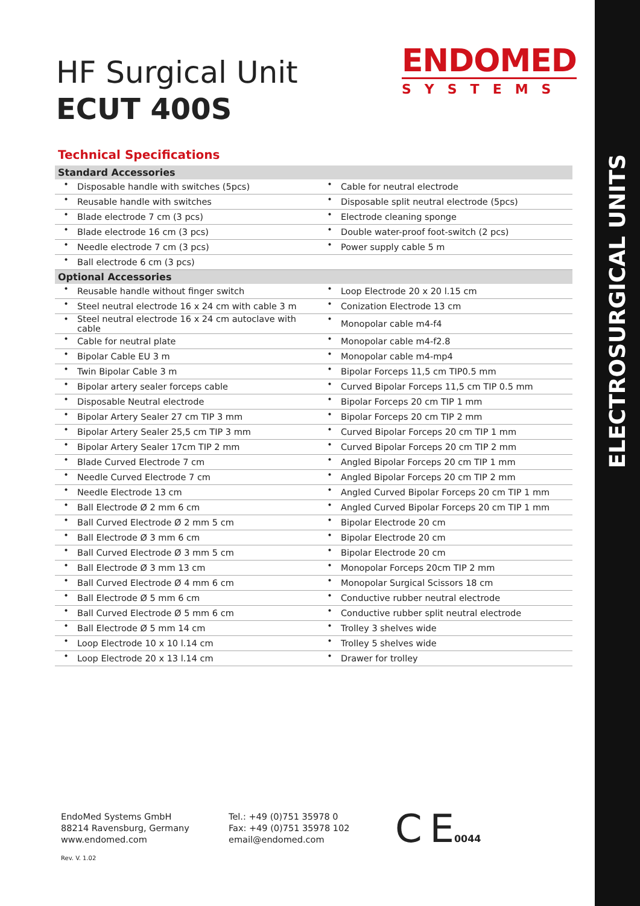ELECTROSURGICAL UNITS
HF Surgical Unit
ECUT 400S
ENDOMED
SYSTEMS
Technical Specifications
| Standard Accessories | | | |
| --- | --- | --- | --- |
| • | Disposable handle with switches (5pcs) | • | Cable for neutral electrode |
| • | Reusable handle with switches | • | Disposable split neutral electrode (5pcs) |
| • | Blade electrode 7 cm (3 pcs) | • | Electrode cleaning sponge |
| • | Blade electrode 16 cm (3 pcs) | • | Double water-proof foot-switch (2 pcs) |
| • | Needle electrode 7 cm (3 pcs) | • | Power supply cable 5 m |
| • | Ball electrode 6 cm (3 pcs) | | |
| Optional Accessories | | | |
| • | Reusable handle without finger switch | • | Loop Electrode 20 x 20 l.15 cm |
| • | Steel neutral electrode 16 x 24 cm with cable 3 m | • | Conization Electrode 13 cm |
| • | Steel neutral electrode 16 x 24 cm autoclave with cable | • | Monopolar cable m4-f4 |
| • | Cable for neutral plate | • | Monopolar cable m4-f2.8 |
| • | Bipolar Cable EU 3 m | • | Monopolar cable m4-mp4 |
| • | Twin Bipolar Cable 3 m | • | Bipolar Forceps 11,5 cm TIP0.5 mm |
| • | Bipolar artery sealer forceps cable | • | Curved Bipolar Forceps 11,5 cm TIP 0.5 mm |
| • | Disposable Neutral electrode | • | Bipolar Forceps 20 cm TIP 1 mm |
| • | Bipolar Artery Sealer 27 cm TIP 3 mm | • | Bipolar Forceps 20 cm TIP 2 mm |
| • | Bipolar Artery Sealer 25,5 cm TIP 3 mm | • | Curved Bipolar Forceps 20 cm TIP 1 mm |
| • | Bipolar Artery Sealer 17cm TIP 2 mm | • | Curved Bipolar Forceps 20 cm TIP 2 mm |
| • | Blade Curved Electrode 7 cm | • | Angled Bipolar Forceps 20 cm TIP 1 mm |
| • | Needle Curved Electrode 7 cm | • | Angled Bipolar Forceps 20 cm TIP 2 mm |
| • | Needle Electrode 13 cm | • | Angled Curved Bipolar Forceps 20 cm TIP 1 mm |
| • | Ball Electrode Ø 2 mm 6 cm | • | Angled Curved Bipolar Forceps 20 cm TIP 1 mm |
| • | Ball Curved Electrode Ø 2 mm 5 cm | • | Bipolar Electrode 20 cm |
| • | Ball Electrode Ø 3 mm 6 cm | • | Bipolar Electrode 20 cm |
| • | Ball Curved Electrode Ø 3 mm 5 cm | • | Bipolar Electrode 20 cm |
| • | Ball Electrode Ø 3 mm 13 cm | • | Monopolar Forceps 20cm TIP 2 mm |
| • | Ball Curved Electrode Ø 4 mm 6 cm | • | Monopolar Surgical Scissors 18 cm |
| • | Ball Electrode Ø 5 mm 6 cm | • | Conductive rubber neutral electrode |
| • | Ball Curved Electrode Ø 5 mm 6 cm | • | Conductive rubber split neutral electrode |
| • | Ball Electrode Ø 5 mm 14 cm | • | Trolley 3 shelves wide |
| • | Loop Electrode 10 x 10 l.14 cm | • | Trolley 5 shelves wide |
| • | Loop Electrode 20 x 13 l.14 cm | • | Drawer for trolley |
EndoMed Systems GmbH
88214 Ravensburg, Germany
www.endomed.com
Tel.: +49 (0)751 35978 0
Fax: +49 (0)751 35978 102
email@endomed.com
C E0044
Rev. V. 1.02